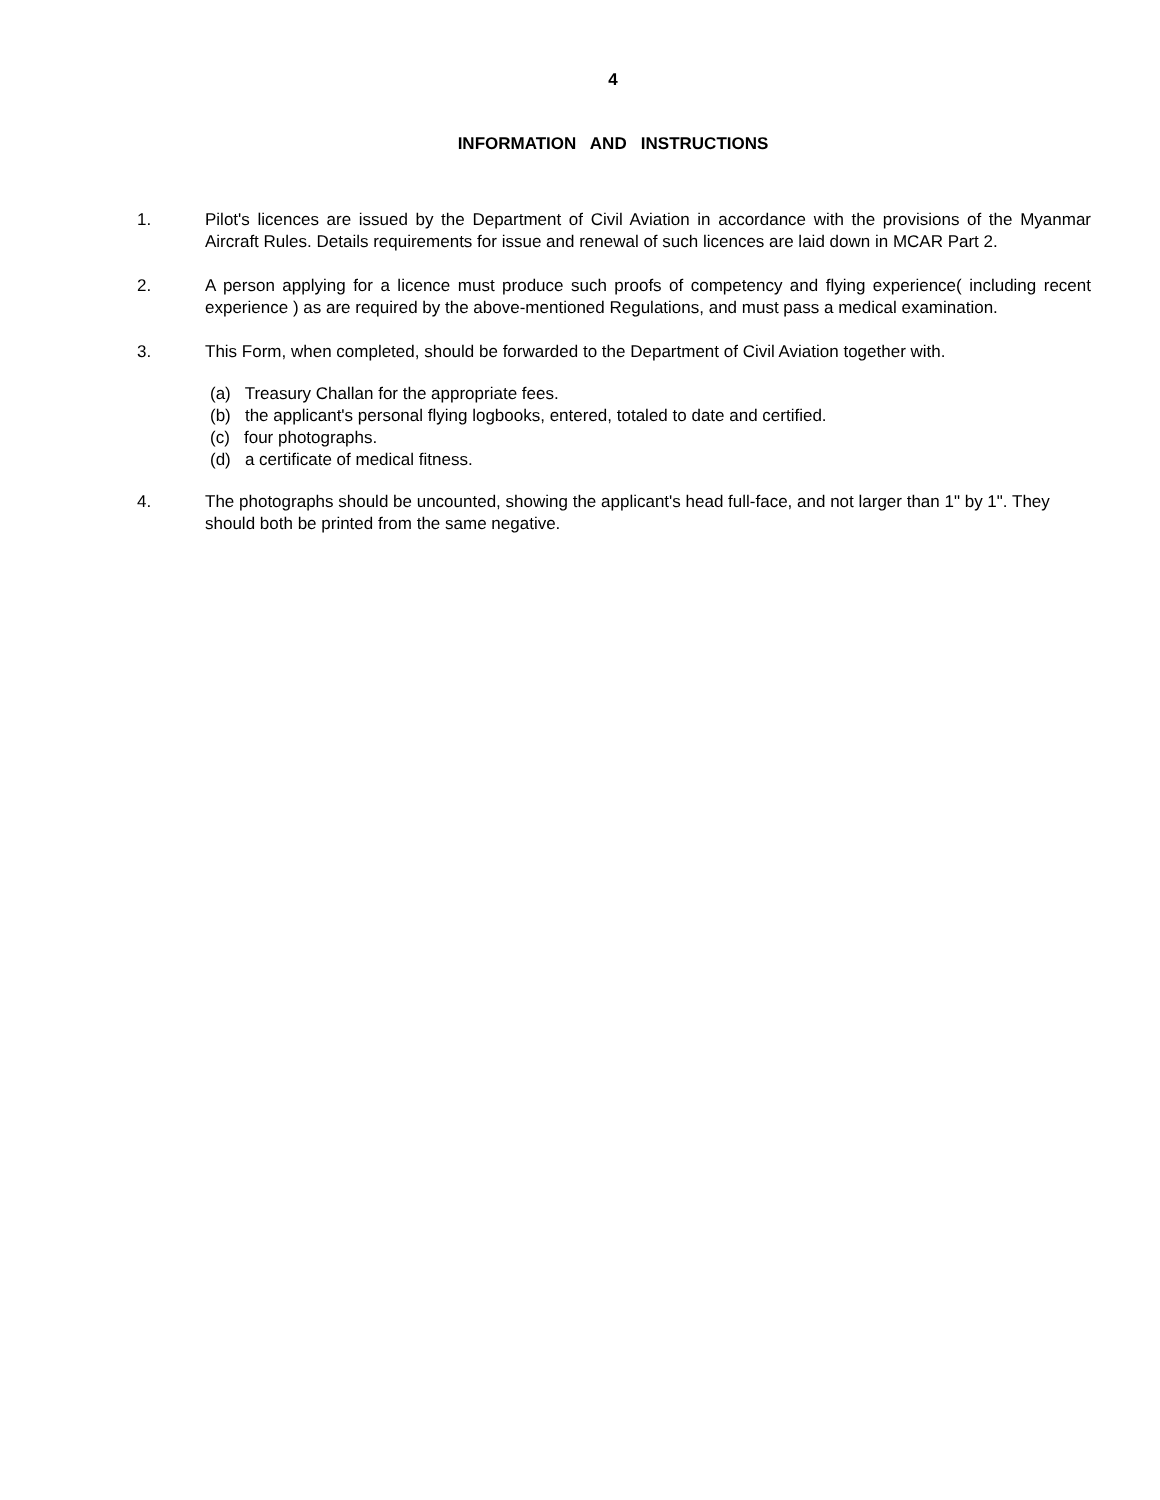4
INFORMATION AND INSTRUCTIONS
1. Pilot's licences are issued by the Department of Civil Aviation in accordance with the provisions of the Myanmar Aircraft Rules. Details requirements for issue and renewal of such licences are laid down in MCAR Part 2.
2. A person applying for a licence must produce such proofs of competency and flying experience( including recent experience ) as are required by the above-mentioned Regulations, and must pass a medical examination.
3. This Form, when completed, should be forwarded to the Department of Civil Aviation together with.
(a) Treasury Challan for the appropriate fees.
(b) the applicant's personal flying logbooks, entered, totaled to date and certified.
(c) four photographs.
(d) a certificate of medical fitness.
4. The photographs should be uncounted, showing the applicant's head full-face, and not larger than 1" by 1". They should both be printed from the same negative.